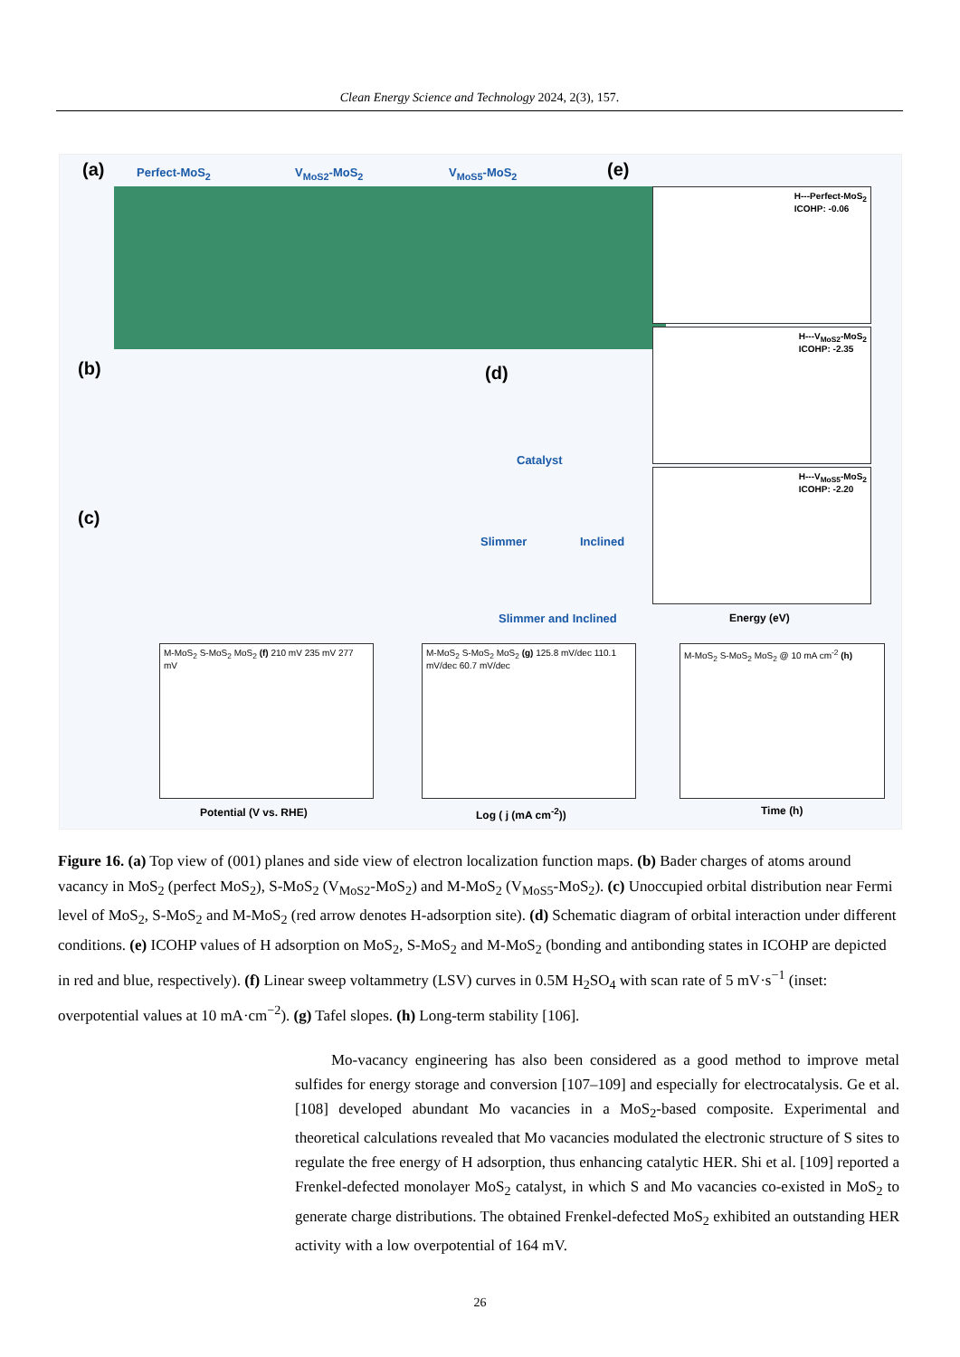Clean Energy Science and Technology 2024, 2(3), 157.
(a) Perfect-MoS<sub>2</sub> V<sub>MoS2</sub>-MoS<sub>2</sub> V<sub>MoS5</sub>-MoS<sub>2</sub>
(b)
(c)
(d)
Catalyst
Slimmer Inclined
Slimmer and Inclined
(e)
H---Perfect-MoS<sub>2</sub>
ICOHP: -0.06
H---V<sub>MoS2</sub>-MoS<sub>2</sub>
ICOHP: -2.35
H---V<sub>MoS5</sub>-MoS<sub>2</sub>
ICOHP: -2.20
Energy (eV)
M-MoS<sub>2</sub> S-MoS<sub>2</sub> MoS<sub>2</sub> (f) 210 mV 235 mV 277 mV
M-MoS<sub>2</sub> S-MoS<sub>2</sub> MoS<sub>2</sub> (g) 125.8 mV/dec 110.1 mV/dec 60.7 mV/dec
M-MoS<sub>2</sub> S-MoS<sub>2</sub> MoS<sub>2</sub> @ 10 mA cm<sup>-2</sup> (h)
Potential (V vs. RHE) Log ( j (mA cm<sup>-2</sup>)) Time (h)
Figure 16. (a) Top view of (001) planes and side view of electron localization function maps. (b) Bader charges of atoms around vacancy in MoS<sub>2</sub> (perfect MoS<sub>2</sub>), S-MoS<sub>2</sub> (V<sub>MoS2</sub>-MoS<sub>2</sub>) and M-MoS<sub>2</sub> (V<sub>MoS5</sub>-MoS<sub>2</sub>). (c) Unoccupied orbital distribution near Fermi level of MoS<sub>2</sub>, S-MoS<sub>2</sub> and M-MoS<sub>2</sub> (red arrow denotes H-adsorption site). (d) Schematic diagram of orbital interaction under different conditions. (e) ICOHP values of H adsorption on MoS<sub>2</sub>, S-MoS<sub>2</sub> and M-MoS<sub>2</sub> (bonding and antibonding states in ICOHP are depicted in red and blue, respectively). (f) Linear sweep voltammetry (LSV) curves in 0.5M H<sub>2</sub>SO<sub>4</sub> with scan rate of 5 mV·s<sup>−1</sup> (inset: overpotential values at 10 mA·cm<sup>−2</sup>). (g) Tafel slopes. (h) Long-term stability [106].
Mo-vacancy engineering has also been considered as a good method to improve metal sulfides for energy storage and conversion [107–109] and especially for electrocatalysis. Ge et al. [108] developed abundant Mo vacancies in a MoS<sub>2</sub>-based composite. Experimental and theoretical calculations revealed that Mo vacancies modulated the electronic structure of S sites to regulate the free energy of H adsorption, thus enhancing catalytic HER. Shi et al. [109] reported a Frenkel-defected monolayer MoS<sub>2</sub> catalyst, in which S and Mo vacancies co-existed in MoS<sub>2</sub> to generate charge distributions. The obtained Frenkel-defected MoS<sub>2</sub> exhibited an outstanding HER activity with a low overpotential of 164 mV.
26